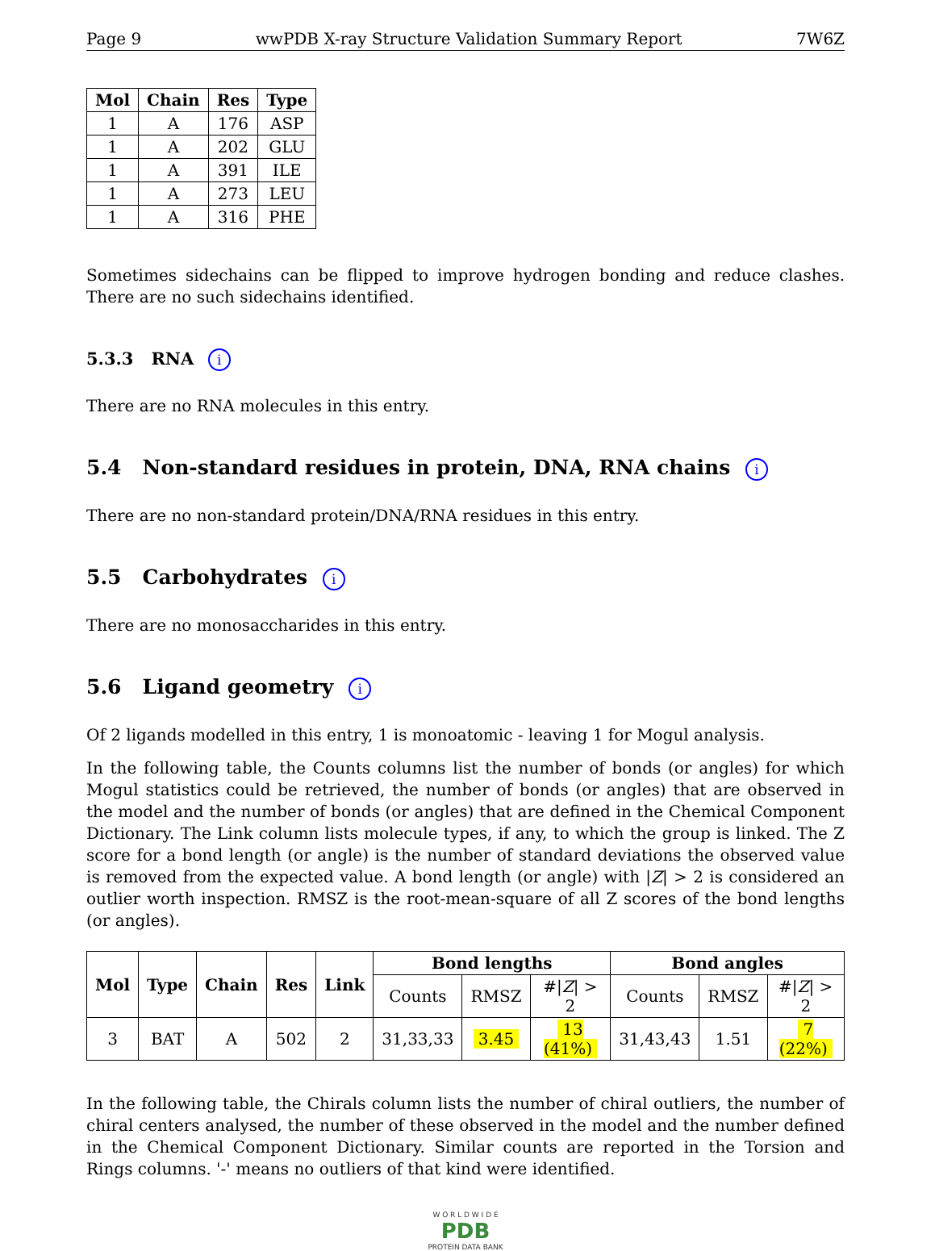Page 9 wwPDB X-ray Structure Validation Summary Report 7W6Z
| Mol | Chain | Res | Type |
| --- | --- | --- | --- |
| 1 | A | 176 | ASP |
| 1 | A | 202 | GLU |
| 1 | A | 391 | ILE |
| 1 | A | 273 | LEU |
| 1 | A | 316 | PHE |
Sometimes sidechains can be flipped to improve hydrogen bonding and reduce clashes. There are no such sidechains identified.
5.3.3 RNA i
There are no RNA molecules in this entry.
5.4 Non-standard residues in protein, DNA, RNA chains i
There are no non-standard protein/DNA/RNA residues in this entry.
5.5 Carbohydrates i
There are no monosaccharides in this entry.
5.6 Ligand geometry i
Of 2 ligands modelled in this entry, 1 is monoatomic - leaving 1 for Mogul analysis.
In the following table, the Counts columns list the number of bonds (or angles) for which Mogul statistics could be retrieved, the number of bonds (or angles) that are observed in the model and the number of bonds (or angles) that are defined in the Chemical Component Dictionary. The Link column lists molecule types, if any, to which the group is linked. The Z score for a bond length (or angle) is the number of standard deviations the observed value is removed from the expected value. A bond length (or angle) with |Z| > 2 is considered an outlier worth inspection. RMSZ is the root-mean-square of all Z scores of the bond lengths (or angles).
| Mol | Type | Chain | Res | Link | Bond lengths | | | Bond angles | | |
| --- | --- | --- | --- | --- | --- | --- | --- | --- | --- | --- |
| | | | | | Counts | RMSZ | #/ Z / > 2 | Counts | RMSZ | #/ Z / > 2 |
| 3 | BAT | A | 502 | 2 | 31,33,33 | 3.45 | 13 (41%) | 31,43,43 | 1.51 | 7 (22%) |
In the following table, the Chirals column lists the number of chiral outliers, the number of chiral centers analysed, the number of these observed in the model and the number defined in the Chemical Component Dictionary. Similar counts are reported in the Torsion and Rings columns. '-' means no outliers of that kind were identified.
W O R L D W I D E
PDB
PROTEIN DATA BANK